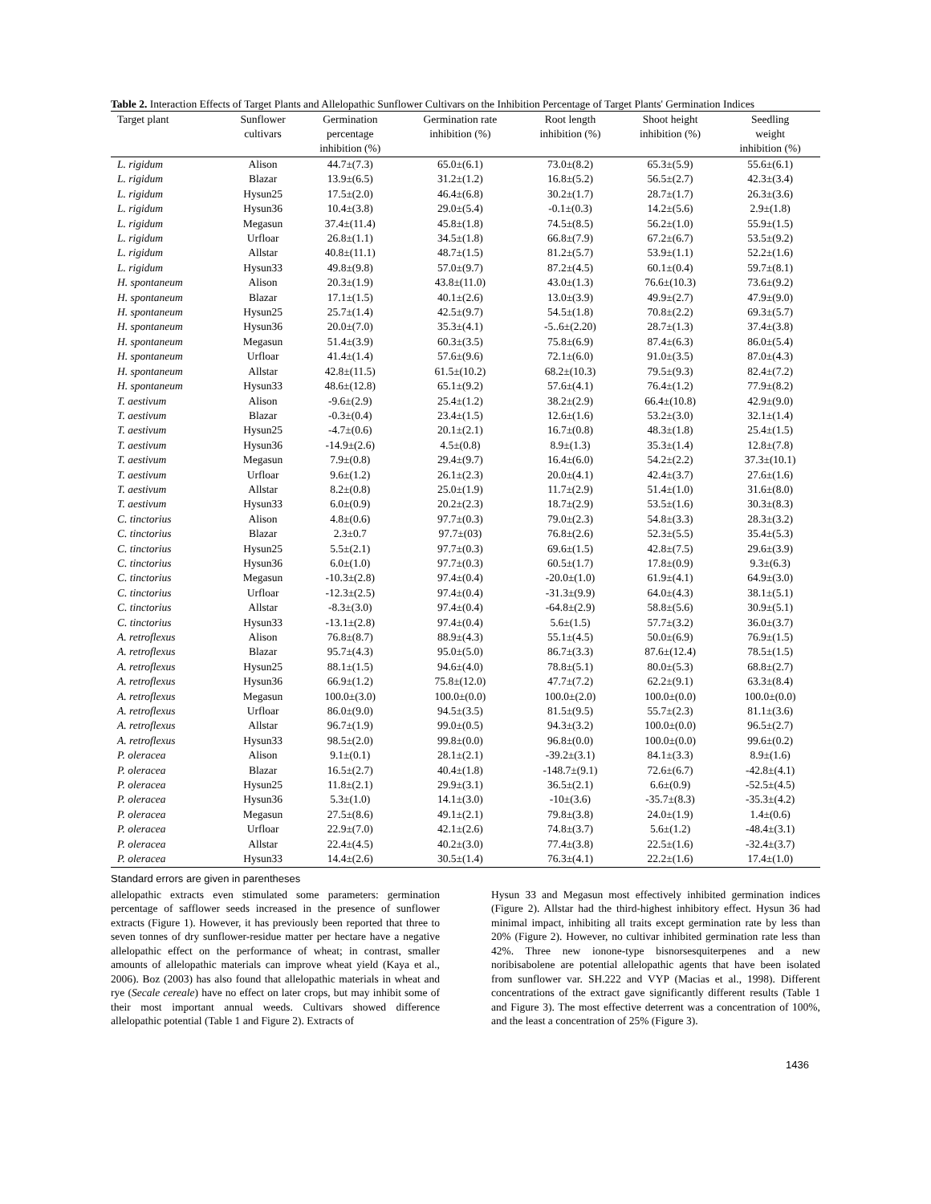Table 2. Interaction Effects of Target Plants and Allelopathic Sunflower Cultivars on the Inhibition Percentage of Target Plants' Germination Indices
| Target plant | Sunflower cultivars | Germination percentage inhibition (%) | Germination rate inhibition (%) | Root length inhibition (%) | Shoot height inhibition (%) | Seedling weight inhibition (%) |
| --- | --- | --- | --- | --- | --- | --- |
| L. rigidum | Alison | 44.7±(7.3) | 65.0±(6.1) | 73.0±(8.2) | 65.3±(5.9) | 55.6±(6.1) |
| L. rigidum | Blazar | 13.9±(6.5) | 31.2±(1.2) | 16.8±(5.2) | 56.5±(2.7) | 42.3±(3.4) |
| L. rigidum | Hysun25 | 17.5±(2.0) | 46.4±(6.8) | 30.2±(1.7) | 28.7±(1.7) | 26.3±(3.6) |
| L. rigidum | Hysun36 | 10.4±(3.8) | 29.0±(5.4) | -0.1±(0.3) | 14.2±(5.6) | 2.9±(1.8) |
| L. rigidum | Megasun | 37.4±(11.4) | 45.8±(1.8) | 74.5±(8.5) | 56.2±(1.0) | 55.9±(1.5) |
| L. rigidum | Urfloar | 26.8±(1.1) | 34.5±(1.8) | 66.8±(7.9) | 67.2±(6.7) | 53.5±(9.2) |
| L. rigidum | Allstar | 40.8±(11.1) | 48.7±(1.5) | 81.2±(5.7) | 53.9±(1.1) | 52.2±(1.6) |
| L. rigidum | Hysun33 | 49.8±(9.8) | 57.0±(9.7) | 87.2±(4.5) | 60.1±(0.4) | 59.7±(8.1) |
| H. spontaneum | Alison | 20.3±(1.9) | 43.8±(11.0) | 43.0±(1.3) | 76.6±(10.3) | 73.6±(9.2) |
| H. spontaneum | Blazar | 17.1±(1.5) | 40.1±(2.6) | 13.0±(3.9) | 49.9±(2.7) | 47.9±(9.0) |
| H. spontaneum | Hysun25 | 25.7±(1.4) | 42.5±(9.7) | 54.5±(1.8) | 70.8±(2.2) | 69.3±(5.7) |
| H. spontaneum | Hysun36 | 20.0±(7.0) | 35.3±(4.1) | -5..6±(2.20) | 28.7±(1.3) | 37.4±(3.8) |
| H. spontaneum | Megasun | 51.4±(3.9) | 60.3±(3.5) | 75.8±(6.9) | 87.4±(6.3) | 86.0±(5.4) |
| H. spontaneum | Urfloar | 41.4±(1.4) | 57.6±(9.6) | 72.1±(6.0) | 91.0±(3.5) | 87.0±(4.3) |
| H. spontaneum | Allstar | 42.8±(11.5) | 61.5±(10.2) | 68.2±(10.3) | 79.5±(9.3) | 82.4±(7.2) |
| H. spontaneum | Hysun33 | 48.6±(12.8) | 65.1±(9.2) | 57.6±(4.1) | 76.4±(1.2) | 77.9±(8.2) |
| T. aestivum | Alison | -9.6±(2.9) | 25.4±(1.2) | 38.2±(2.9) | 66.4±(10.8) | 42.9±(9.0) |
| T. aestivum | Blazar | -0.3±(0.4) | 23.4±(1.5) | 12.6±(1.6) | 53.2±(3.0) | 32.1±(1.4) |
| T. aestivum | Hysun25 | -4.7±(0.6) | 20.1±(2.1) | 16.7±(0.8) | 48.3±(1.8) | 25.4±(1.5) |
| T. aestivum | Hysun36 | -14.9±(2.6) | 4.5±(0.8) | 8.9±(1.3) | 35.3±(1.4) | 12.8±(7.8) |
| T. aestivum | Megasun | 7.9±(0.8) | 29.4±(9.7) | 16.4±(6.0) | 54.2±(2.2) | 37.3±(10.1) |
| T. aestivum | Urfloar | 9.6±(1.2) | 26.1±(2.3) | 20.0±(4.1) | 42.4±(3.7) | 27.6±(1.6) |
| T. aestivum | Allstar | 8.2±(0.8) | 25.0±(1.9) | 11.7±(2.9) | 51.4±(1.0) | 31.6±(8.0) |
| T. aestivum | Hysun33 | 6.0±(0.9) | 20.2±(2.3) | 18.7±(2.9) | 53.5±(1.6) | 30.3±(8.3) |
| C. tinctorius | Alison | 4.8±(0.6) | 97.7±(0.3) | 79.0±(2.3) | 54.8±(3.3) | 28.3±(3.2) |
| C. tinctorius | Blazar | 2.3±0.7 | 97.7±(03) | 76.8±(2.6) | 52.3±(5.5) | 35.4±(5.3) |
| C. tinctorius | Hysun25 | 5.5±(2.1) | 97.7±(0.3) | 69.6±(1.5) | 42.8±(7.5) | 29.6±(3.9) |
| C. tinctorius | Hysun36 | 6.0±(1.0) | 97.7±(0.3) | 60.5±(1.7) | 17.8±(0.9) | 9.3±(6.3) |
| C. tinctorius | Megasun | -10.3±(2.8) | 97.4±(0.4) | -20.0±(1.0) | 61.9±(4.1) | 64.9±(3.0) |
| C. tinctorius | Urfloar | -12.3±(2.5) | 97.4±(0.4) | -31.3±(9.9) | 64.0±(4.3) | 38.1±(5.1) |
| C. tinctorius | Allstar | -8.3±(3.0) | 97.4±(0.4) | -64.8±(2.9) | 58.8±(5.6) | 30.9±(5.1) |
| C. tinctorius | Hysun33 | -13.1±(2.8) | 97.4±(0.4) | 5.6±(1.5) | 57.7±(3.2) | 36.0±(3.7) |
| A. retroflexus | Alison | 76.8±(8.7) | 88.9±(4.3) | 55.1±(4.5) | 50.0±(6.9) | 76.9±(1.5) |
| A. retroflexus | Blazar | 95.7±(4.3) | 95.0±(5.0) | 86.7±(3.3) | 87.6±(12.4) | 78.5±(1.5) |
| A. retroflexus | Hysun25 | 88.1±(1.5) | 94.6±(4.0) | 78.8±(5.1) | 80.0±(5.3) | 68.8±(2.7) |
| A. retroflexus | Hysun36 | 66.9±(1.2) | 75.8±(12.0) | 47.7±(7.2) | 62.2±(9.1) | 63.3±(8.4) |
| A. retroflexus | Megasun | 100.0±(3.0) | 100.0±(0.0) | 100.0±(2.0) | 100.0±(0.0) | 100.0±(0.0) |
| A. retroflexus | Urfloar | 86.0±(9.0) | 94.5±(3.5) | 81.5±(9.5) | 55.7±(2.3) | 81.1±(3.6) |
| A. retroflexus | Allstar | 96.7±(1.9) | 99.0±(0.5) | 94.3±(3.2) | 100.0±(0.0) | 96.5±(2.7) |
| A. retroflexus | Hysun33 | 98.5±(2.0) | 99.8±(0.0) | 96.8±(0.0) | 100.0±(0.0) | 99.6±(0.2) |
| P. oleracea | Alison | 9.1±(0.1) | 28.1±(2.1) | -39.2±(3.1) | 84.1±(3.3) | 8.9±(1.6) |
| P. oleracea | Blazar | 16.5±(2.7) | 40.4±(1.8) | -148.7±(9.1) | 72.6±(6.7) | -42.8±(4.1) |
| P. oleracea | Hysun25 | 11.8±(2.1) | 29.9±(3.1) | 36.5±(2.1) | 6.6±(0.9) | -52.5±(4.5) |
| P. oleracea | Hysun36 | 5.3±(1.0) | 14.1±(3.0) | -10±(3.6) | -35.7±(8.3) | -35.3±(4.2) |
| P. oleracea | Megasun | 27.5±(8.6) | 49.1±(2.1) | 79.8±(3.8) | 24.0±(1.9) | 1.4±(0.6) |
| P. oleracea | Urfloar | 22.9±(7.0) | 42.1±(2.6) | 74.8±(3.7) | 5.6±(1.2) | -48.4±(3.1) |
| P. oleracea | Allstar | 22.4±(4.5) | 40.2±(3.0) | 77.4±(3.8) | 22.5±(1.6) | -32.4±(3.7) |
| P. oleracea | Hysun33 | 14.4±(2.6) | 30.5±(1.4) | 76.3±(4.1) | 22.2±(1.6) | 17.4±(1.0) |
Standard errors are given in parentheses
allelopathic extracts even stimulated some parameters: germination percentage of safflower seeds increased in the presence of sunflower extracts (Figure 1). However, it has previously been reported that three to seven tonnes of dry sunflower-residue matter per hectare have a negative allelopathic effect on the performance of wheat; in contrast, smaller amounts of allelopathic materials can improve wheat yield (Kaya et al., 2006). Boz (2003) has also found that allelopathic materials in wheat and rye (Secale cereale) have no effect on later crops, but may inhibit some of their most important annual weeds. Cultivars showed difference allelopathic potential (Table 1 and Figure 2). Extracts of
Hysun 33 and Megasun most effectively inhibited germination indices (Figure 2). Allstar had the third-highest inhibitory effect. Hysun 36 had minimal impact, inhibiting all traits except germination rate by less than 20% (Figure 2). However, no cultivar inhibited germination rate less than 42%. Three new ionone-type bisnorsesquiterpenes and a new noribisabolene are potential allelopathic agents that have been isolated from sunflower var. SH.222 and VYP (Macias et al., 1998). Different concentrations of the extract gave significantly different results (Table 1 and Figure 3). The most effective deterrent was a concentration of 100%, and the least a concentration of 25% (Figure 3).
1436